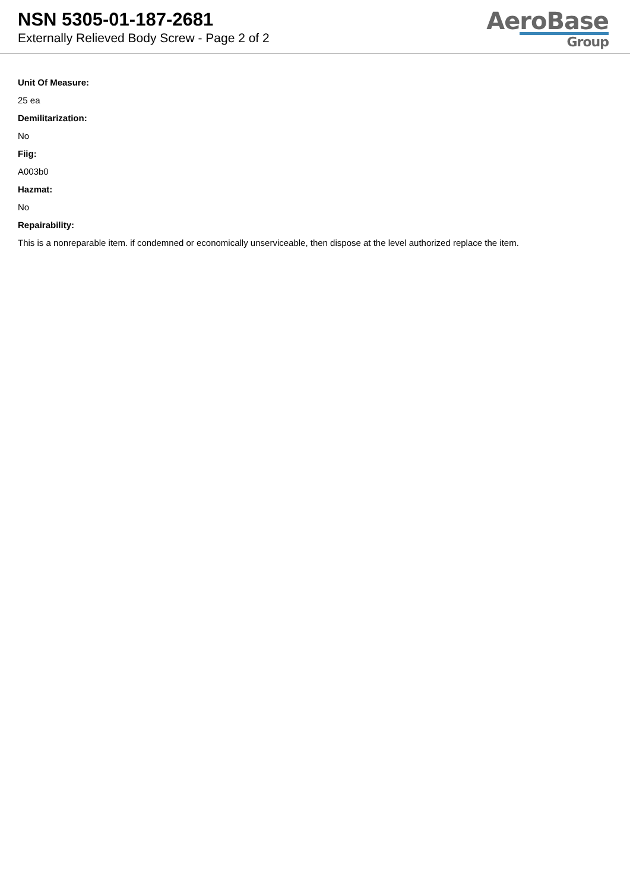NSN 5305-01-187-2681
Externally Relieved Body Screw - Page 2 of 2
AeroBase
Group
Unit Of Measure:
25 ea
Demilitarization:
No
Fiig:
A003b0
Hazmat:
No
Repairability:
This is a nonreparable item. if condemned or economically unserviceable, then dispose at the level authorized replace the item.